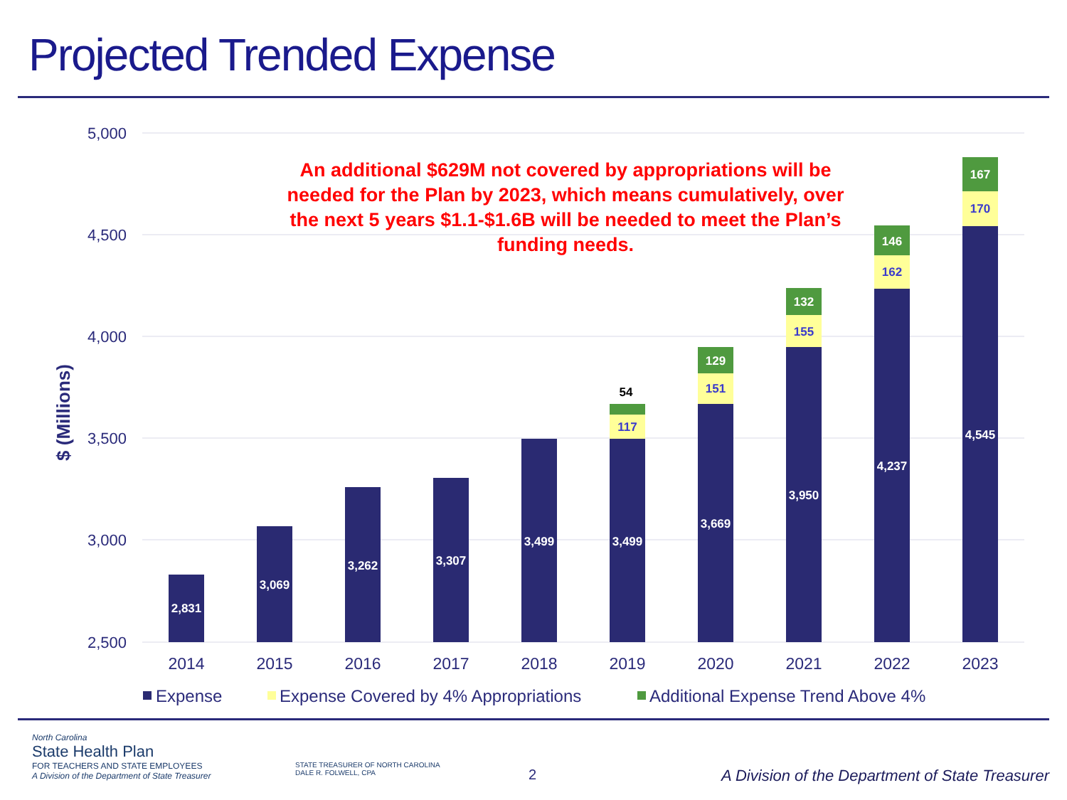Projected Trended Expense
5,000
4,500
4,000
3,500
3,000
2,500
$ (Millions)
2,831
3,069
3,262
3,307
3,499
3,499
3,669
3,950
4,237
4,545
129
132
146
167
117
151
155
162
170
54
2014
2015
2016
2017
2018
2019
2020
2021
2022
2023
Expense
Expense Covered by 4% Appropriations
Additional Expense Trend Above 4%
An additional $629M not covered by appropriations will be needed for the Plan by 2023, which means cumulatively, over the next 5 years $1.1-$1.6B will be needed to meet the Plan’s funding needs.
North Carolina
State Health Plan
FOR TEACHERS AND STATE EMPLOYEES
A Division of the Department of State Treasurer
STATE TREASURER OF NORTH CAROLINA
DALE R. FOLWELL, CPA
2
A Division of the Department of State Treasurer